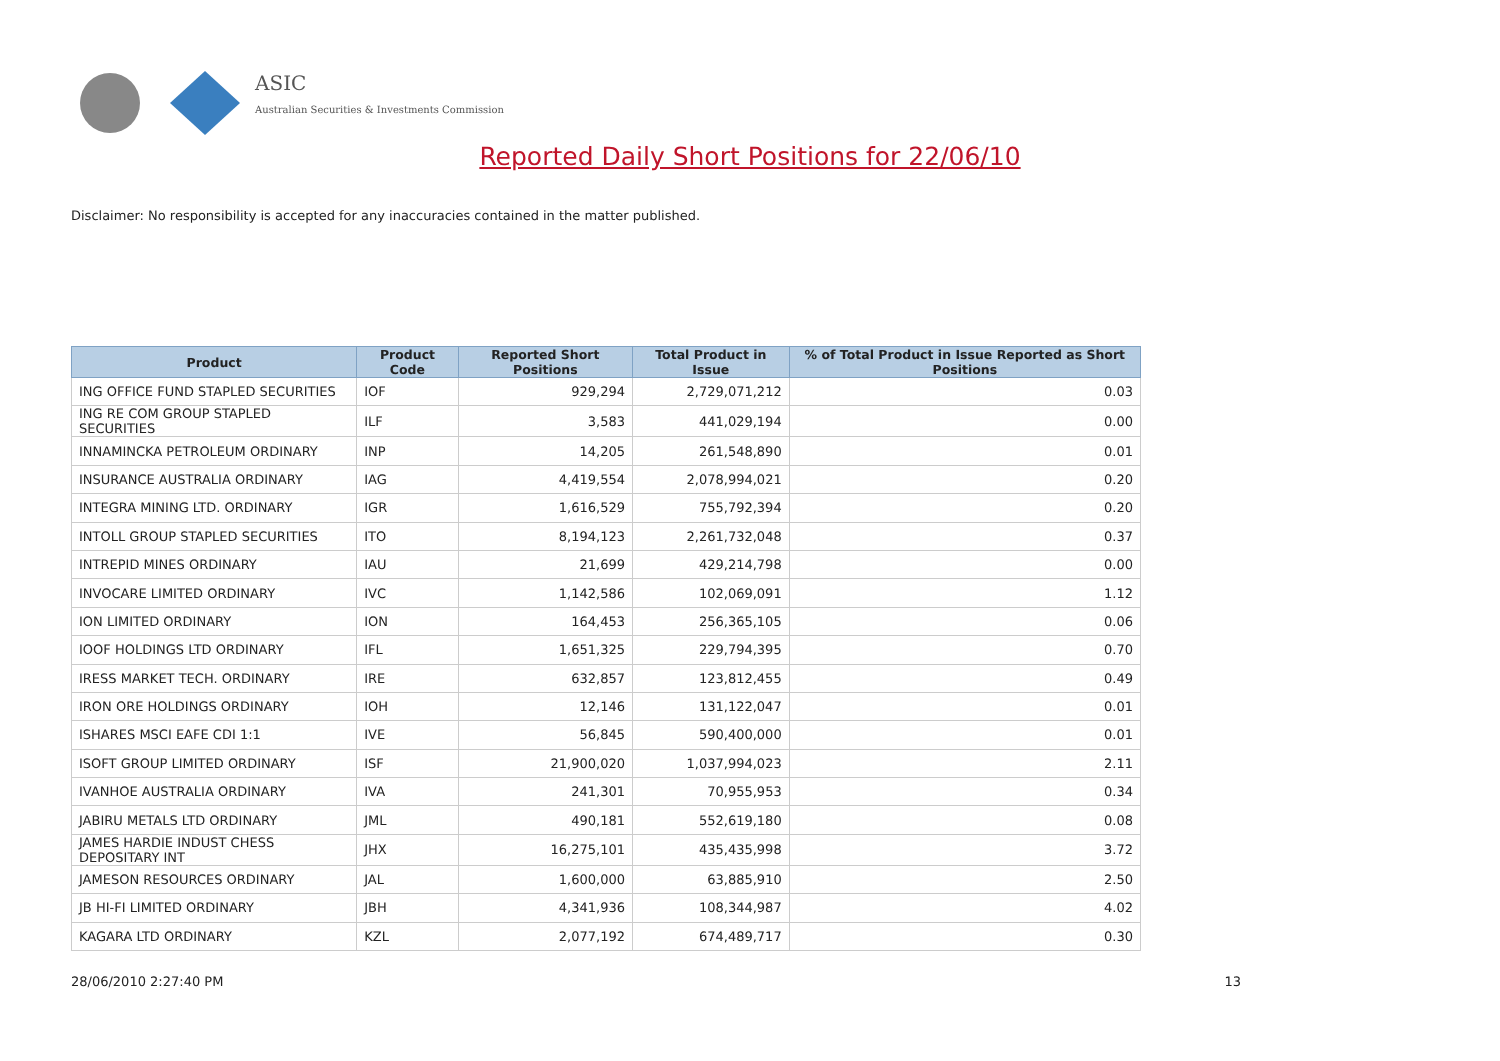ASIC
Australian Securities & Investments Commission
Reported Daily Short Positions for 22/06/10
Disclaimer: No responsibility is accepted for any inaccuracies contained in the matter published.
| Product | Product Code | Reported Short Positions | Total Product in Issue | % of Total Product in Issue Reported as Short Positions |
| --- | --- | --- | --- | --- |
| ING OFFICE FUND STAPLED SECURITIES | IOF | 929,294 | 2,729,071,212 | 0.03 |
| ING RE COM GROUP STAPLED SECURITIES | ILF | 3,583 | 441,029,194 | 0.00 |
| INNAMINCKA PETROLEUM ORDINARY | INP | 14,205 | 261,548,890 | 0.01 |
| INSURANCE AUSTRALIA ORDINARY | IAG | 4,419,554 | 2,078,994,021 | 0.20 |
| INTEGRA MINING LTD. ORDINARY | IGR | 1,616,529 | 755,792,394 | 0.20 |
| INTOLL GROUP STAPLED SECURITIES | ITO | 8,194,123 | 2,261,732,048 | 0.37 |
| INTREPID MINES ORDINARY | IAU | 21,699 | 429,214,798 | 0.00 |
| INVOCARE LIMITED ORDINARY | IVC | 1,142,586 | 102,069,091 | 1.12 |
| ION LIMITED ORDINARY | ION | 164,453 | 256,365,105 | 0.06 |
| IOOF HOLDINGS LTD ORDINARY | IFL | 1,651,325 | 229,794,395 | 0.70 |
| IRESS MARKET TECH. ORDINARY | IRE | 632,857 | 123,812,455 | 0.49 |
| IRON ORE HOLDINGS ORDINARY | IOH | 12,146 | 131,122,047 | 0.01 |
| ISHARES MSCI EAFE CDI 1:1 | IVE | 56,845 | 590,400,000 | 0.01 |
| ISOFT GROUP LIMITED ORDINARY | ISF | 21,900,020 | 1,037,994,023 | 2.11 |
| IVANHOE AUSTRALIA ORDINARY | IVA | 241,301 | 70,955,953 | 0.34 |
| JABIRU METALS LTD ORDINARY | JML | 490,181 | 552,619,180 | 0.08 |
| JAMES HARDIE INDUST CHESS DEPOSITARY INT | JHX | 16,275,101 | 435,435,998 | 3.72 |
| JAMESON RESOURCES ORDINARY | JAL | 1,600,000 | 63,885,910 | 2.50 |
| JB HI-FI LIMITED ORDINARY | JBH | 4,341,936 | 108,344,987 | 4.02 |
| KAGARA LTD ORDINARY | KZL | 2,077,192 | 674,489,717 | 0.30 |
28/06/2010 2:27:40 PM 13